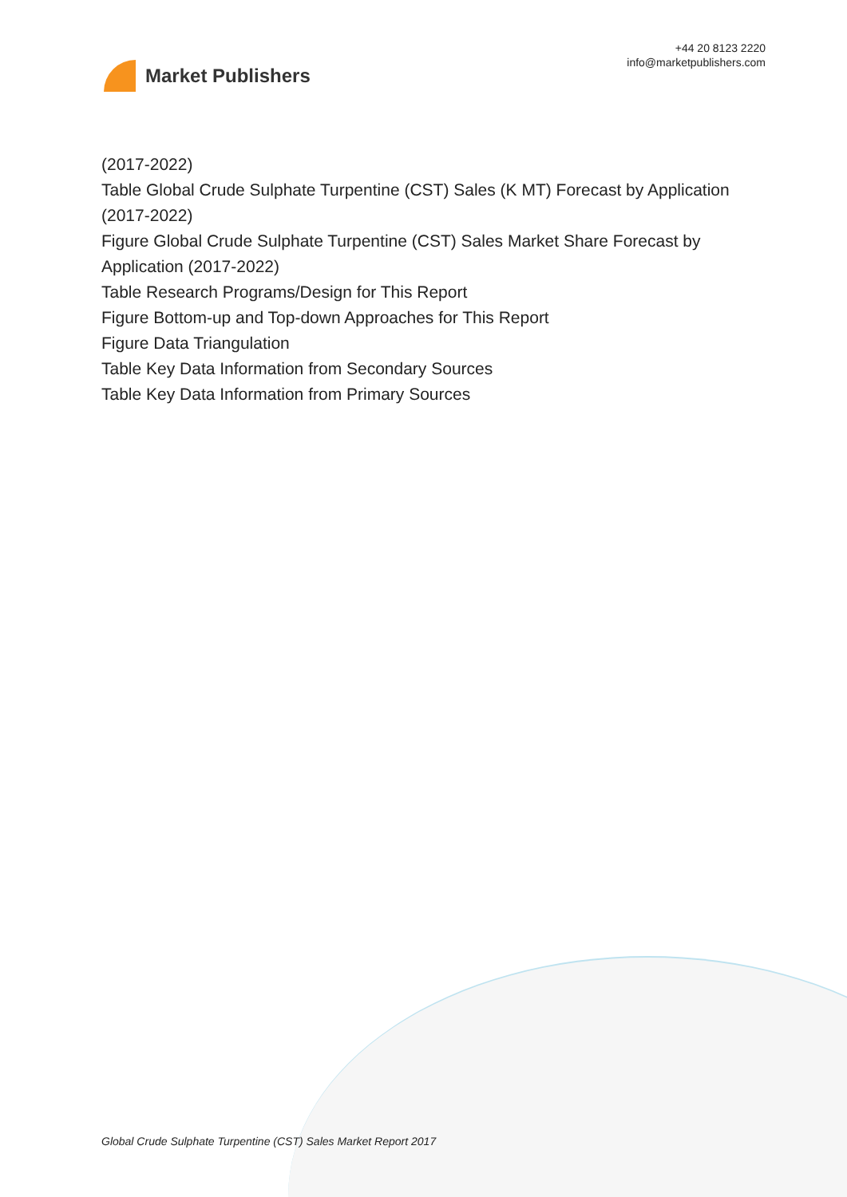Market Publishers
+44 20 8123 2220
info@marketpublishers.com
(2017-2022)
Table Global Crude Sulphate Turpentine (CST) Sales (K MT) Forecast by Application (2017-2022)
Figure Global Crude Sulphate Turpentine (CST) Sales Market Share Forecast by Application (2017-2022)
Table Research Programs/Design for This Report
Figure Bottom-up and Top-down Approaches for This Report
Figure Data Triangulation
Table Key Data Information from Secondary Sources
Table Key Data Information from Primary Sources
Global Crude Sulphate Turpentine (CST) Sales Market Report 2017